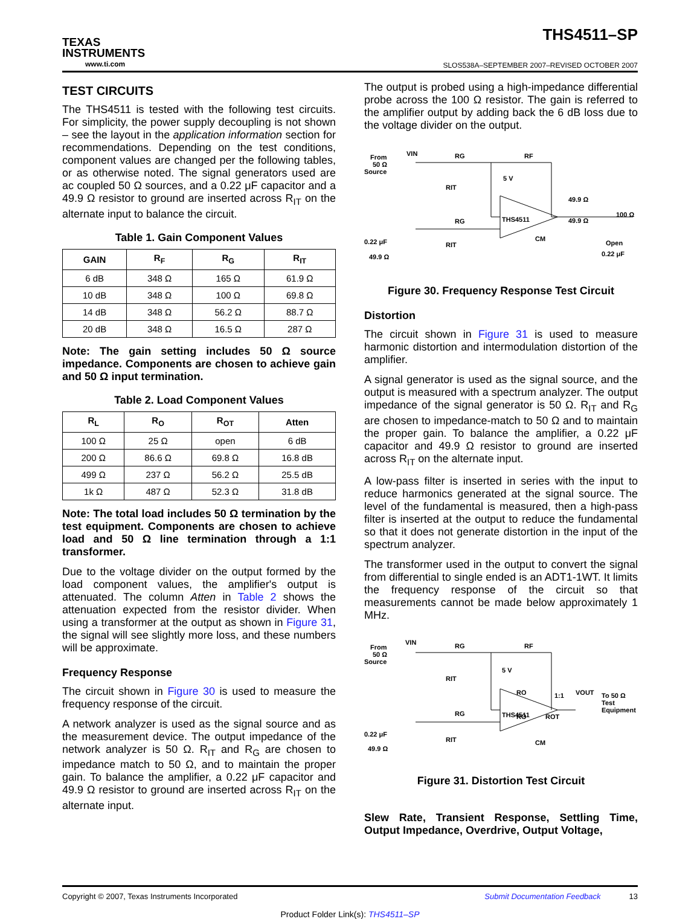TEXAS
INSTRUMENTS
www.ti.com
THS4511–SP
SLOS538A–SEPTEMBER 2007–REVISED OCTOBER 2007
TEST CIRCUITS
The THS4511 is tested with the following test circuits. For simplicity, the power supply decoupling is not shown – see the layout in the application information section for recommendations. Depending on the test conditions, component values are changed per the following tables, or as otherwise noted. The signal generators used are ac coupled 50 Ω sources, and a 0.22 μF capacitor and a 49.9 Ω resistor to ground are inserted across R<sub>IT</sub> on the alternate input to balance the circuit.
Table 1. Gain Component Values
| GAIN | R<sub>F</sub> | R<sub>G</sub> | R<sub>IT</sub> |
| --- | --- | --- | --- |
| 6 dB | 348 Ω | 165 Ω | 61.9 Ω |
| 10 dB | 348 Ω | 100 Ω | 69.8 Ω |
| 14 dB | 348 Ω | 56.2 Ω | 88.7 Ω |
| 20 dB | 348 Ω | 16.5 Ω | 287 Ω |
Note: The gain setting includes 50 Ω source impedance. Components are chosen to achieve gain and 50 Ω input termination.
Table 2. Load Component Values
| R<sub>L</sub> | R<sub>O</sub> | R<sub>OT</sub> | Atten |
| --- | --- | --- | --- |
| 100 Ω | 25 Ω | open | 6 dB |
| 200 Ω | 86.6 Ω | 69.8 Ω | 16.8 dB |
| 499 Ω | 237 Ω | 56.2 Ω | 25.5 dB |
| 1k Ω | 487 Ω | 52.3 Ω | 31.8 dB |
Note: The total load includes 50 Ω termination by the test equipment. Components are chosen to achieve load and 50 Ω line termination through a 1:1 transformer.
Due to the voltage divider on the output formed by the load component values, the amplifier's output is attenuated. The column Atten in Table 2 shows the attenuation expected from the resistor divider. When using a transformer at the output as shown in Figure 31, the signal will see slightly more loss, and these numbers will be approximate.
Frequency Response
The circuit shown in Figure 30 is used to measure the frequency response of the circuit.
A network analyzer is used as the signal source and as the measurement device. The output impedance of the network analyzer is 50 Ω. R<sub>IT</sub> and R<sub>G</sub> are chosen to impedance match to 50 Ω, and to maintain the proper gain. To balance the amplifier, a 0.22 μF capacitor and 49.9 Ω resistor to ground are inserted across R<sub>IT</sub> on the alternate input.
The output is probed using a high-impedance differential probe across the 100 Ω resistor. The gain is referred to the amplifier output by adding back the 6 dB loss due to the voltage divider on the output.
From
50 Ω
Source
VIN
RG
RF
5 V
RIT
49.9 Ω
49.9 Ω
100 Ω
THS4511
CM
Open
0.22 μF
0.22 μF
49.9 Ω
RG
RIT
Figure 30. Frequency Response Test Circuit
Distortion
The circuit shown in Figure 31 is used to measure harmonic distortion and intermodulation distortion of the amplifier.
A signal generator is used as the signal source, and the output is measured with a spectrum analyzer. The output impedance of the signal generator is 50 Ω. R<sub>IT</sub> and R<sub>G</sub> are chosen to impedance-match to 50 Ω and to maintain the proper gain. To balance the amplifier, a 0.22 μF capacitor and 49.9 Ω resistor to ground are inserted across R<sub>IT</sub> on the alternate input.
A low-pass filter is inserted in series with the input to reduce harmonics generated at the signal source. The level of the fundamental is measured, then a high-pass filter is inserted at the output to reduce the fundamental so that it does not generate distortion in the input of the spectrum analyzer.
The transformer used in the output to convert the signal from differential to single ended is an ADT1-1WT. It limits the frequency response of the circuit so that measurements cannot be made below approximately 1 MHz.
From
50 Ω
Source
VIN
RG
RF
5 V
RIT
RO
1:1
VOUT
To 50 Ω
Test
Equipment
THS4511
RO
ROT
CM
0.22 μF
49.9 Ω
RG
RIT
Figure 31. Distortion Test Circuit
Slew Rate, Transient Response, Settling Time, Output Impedance, Overdrive, Output Voltage,
Copyright © 2007, Texas Instruments Incorporated Submit Documentation Feedback 13
Product Folder Link(s): THS4511–SP